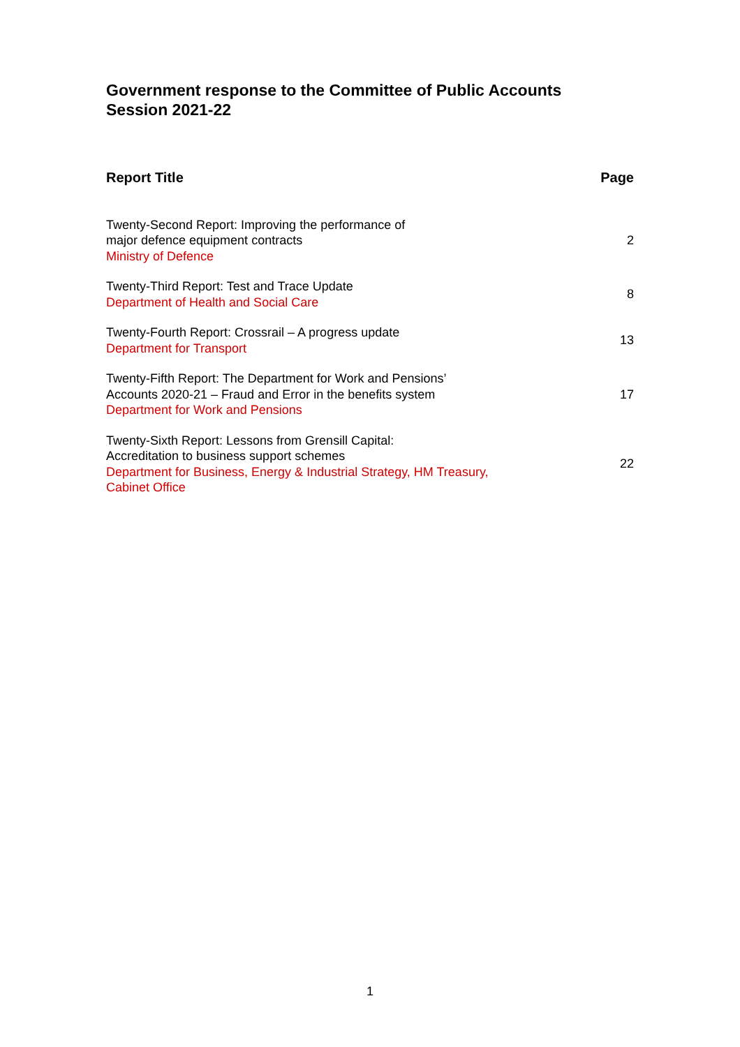Government response to the Committee of Public Accounts
Session 2021-22
| Report Title | Page |
| --- | --- |
| Twenty-Second Report: Improving the performance of major defence equipment contracts Ministry of Defence | 2 |
| Twenty-Third Report: Test and Trace Update Department of Health and Social Care | 8 |
| Twenty-Fourth Report: Crossrail – A progress update Department for Transport | 13 |
| Twenty-Fifth Report: The Department for Work and Pensions’ Accounts 2020-21 – Fraud and Error in the benefits system Department for Work and Pensions | 17 |
| Twenty-Sixth Report: Lessons from Grensill Capital: Accreditation to business support schemes Department for Business, Energy & Industrial Strategy, HM Treasury, Cabinet Office | 22 |
1